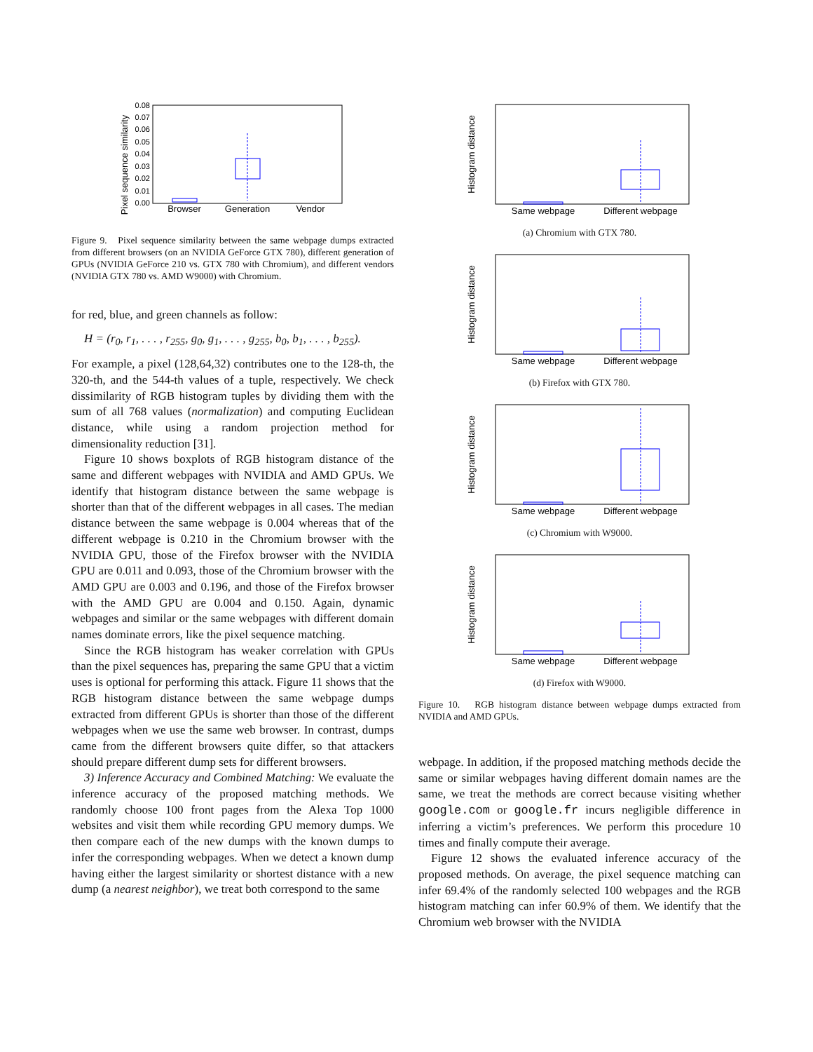Pixel sequence similarity
0.08
0.07
0.06
0.05
0.04
0.03
0.02
0.01
0.00
Browser
Generation
Vendor
Figure 9. Pixel sequence similarity between the same webpage dumps extracted from different browsers (on an NVIDIA GeForce GTX 780), different generation of GPUs (NVIDIA GeForce 210 vs. GTX 780 with Chromium), and different vendors (NVIDIA GTX 780 vs. AMD W9000) with Chromium.
for red, blue, and green channels as follow:
H = (r<sub>0</sub>, r<sub>1</sub>, . . . , r<sub>255</sub>, g<sub>0</sub>, g<sub>1</sub>, . . . , g<sub>255</sub>, b<sub>0</sub>, b<sub>1</sub>, . . . , b<sub>255</sub>).
For example, a pixel (128,64,32) contributes one to the 128-th, the 320-th, and the 544-th values of a tuple, respectively. We check dissimilarity of RGB histogram tuples by dividing them with the sum of all 768 values (normalization) and computing Euclidean distance, while using a random projection method for dimensionality reduction [31].
Figure 10 shows boxplots of RGB histogram distance of the same and different webpages with NVIDIA and AMD GPUs. We identify that histogram distance between the same webpage is shorter than that of the different webpages in all cases. The median distance between the same webpage is 0.004 whereas that of the different webpage is 0.210 in the Chromium browser with the NVIDIA GPU, those of the Firefox browser with the NVIDIA GPU are 0.011 and 0.093, those of the Chromium browser with the AMD GPU are 0.003 and 0.196, and those of the Firefox browser with the AMD GPU are 0.004 and 0.150. Again, dynamic webpages and similar or the same webpages with different domain names dominate errors, like the pixel sequence matching.
Since the RGB histogram has weaker correlation with GPUs than the pixel sequences has, preparing the same GPU that a victim uses is optional for performing this attack. Figure 11 shows that the RGB histogram distance between the same webpage dumps extracted from different GPUs is shorter than those of the different webpages when we use the same web browser. In contrast, dumps came from the different browsers quite differ, so that attackers should prepare different dump sets for different browsers.
3) Inference Accuracy and Combined Matching: We evaluate the inference accuracy of the proposed matching methods. We randomly choose 100 front pages from the Alexa Top 1000 websites and visit them while recording GPU memory dumps. We then compare each of the new dumps with the known dumps to infer the corresponding webpages. When we detect a known dump having either the largest similarity or shortest distance with a new dump (a nearest neighbor), we treat both correspond to the same
Histogram distance
Same webpage
Different webpage
(a) Chromium with GTX 780.
Histogram distance
Same webpage
Different webpage
(b) Firefox with GTX 780.
Histogram distance
Same webpage
Different webpage
(c) Chromium with W9000.
Histogram distance
Same webpage
Different webpage
(d) Firefox with W9000.
Figure 10. RGB histogram distance between webpage dumps extracted from NVIDIA and AMD GPUs.
webpage. In addition, if the proposed matching methods decide the same or similar webpages having different domain names are the same, we treat the methods are correct because visiting whether google.com or google.fr incurs negligible difference in inferring a victim’s preferences. We perform this procedure 10 times and finally compute their average.
Figure 12 shows the evaluated inference accuracy of the proposed methods. On average, the pixel sequence matching can infer 69.4% of the randomly selected 100 webpages and the RGB histogram matching can infer 60.9% of them. We identify that the Chromium web browser with the NVIDIA